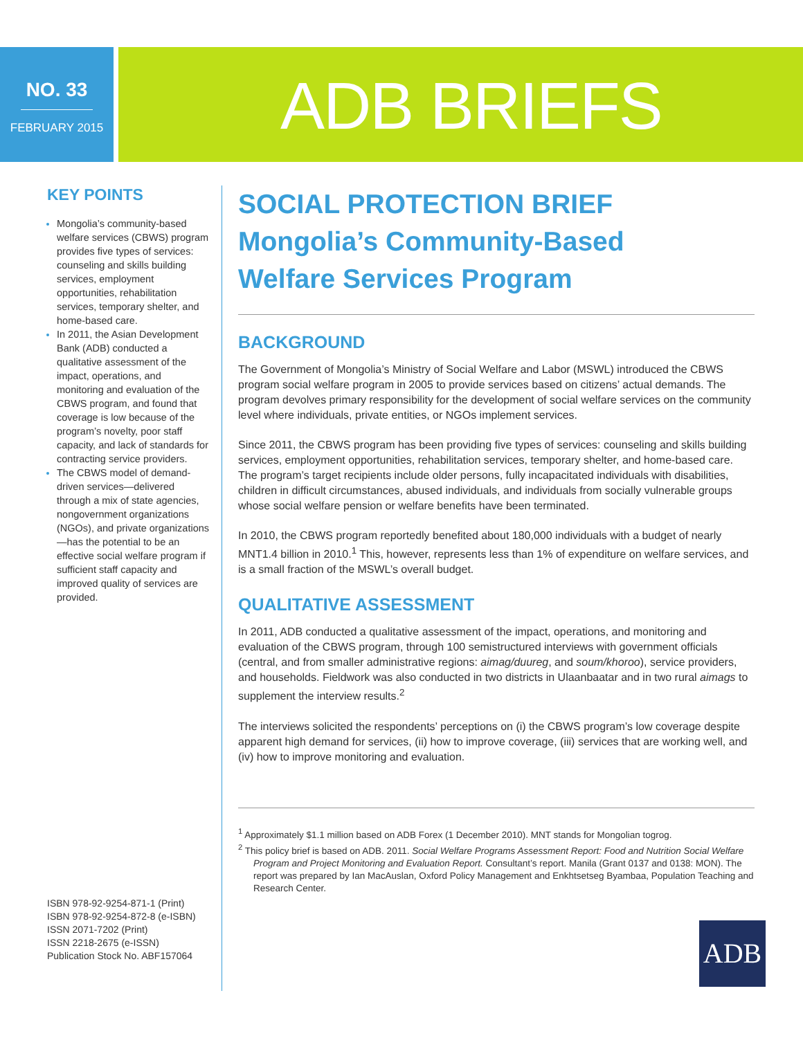NO. 33
FEBRUARY 2015
ADB BRIEFS
KEY POINTS
Mongolia’s community-based welfare services (CBWS) program provides five types of services: counseling and skills building services, employment opportunities, rehabilitation services, temporary shelter, and home-based care.
In 2011, the Asian Development Bank (ADB) conducted a qualitative assessment of the impact, operations, and monitoring and evaluation of the CBWS program, and found that coverage is low because of the program’s novelty, poor staff capacity, and lack of standards for contracting service providers.
The CBWS model of demand-driven services—delivered through a mix of state agencies, nongovernment organizations (NGOs), and private organizations—has the potential to be an effective social welfare program if sufficient staff capacity and improved quality of services are provided.
ISBN 978-92-9254-871-1 (Print)
ISBN 978-92-9254-872-8 (e-ISBN)
ISSN 2071-7202 (Print)
ISSN 2218-2675 (e-ISSN)
Publication Stock No. ABF157064
SOCIAL PROTECTION BRIEF
Mongolia’s Community-Based
Welfare Services Program
BACKGROUND
The Government of Mongolia’s Ministry of Social Welfare and Labor (MSWL) introduced the CBWS program social welfare program in 2005 to provide services based on citizens’ actual demands. The program devolves primary responsibility for the development of social welfare services on the community level where individuals, private entities, or NGOs implement services.
Since 2011, the CBWS program has been providing five types of services: counseling and skills building services, employment opportunities, rehabilitation services, temporary shelter, and home-based care. The program’s target recipients include older persons, fully incapacitated individuals with disabilities, children in difficult circumstances, abused individuals, and individuals from socially vulnerable groups whose social welfare pension or welfare benefits have been terminated.
In 2010, the CBWS program reportedly benefited about 180,000 individuals with a budget of nearly MNT1.4 billion in 2010.<sup>1</sup> This, however, represents less than 1% of expenditure on welfare services, and is a small fraction of the MSWL’s overall budget.
QUALITATIVE ASSESSMENT
In 2011, ADB conducted a qualitative assessment of the impact, operations, and monitoring and evaluation of the CBWS program, through 100 semistructured interviews with government officials (central, and from smaller administrative regions: aimag/duureg, and soum/khoroo), service providers, and households. Fieldwork was also conducted in two districts in Ulaanbaatar and in two rural aimags to supplement the interview results.<sup>2</sup>
The interviews solicited the respondents’ perceptions on (i) the CBWS program’s low coverage despite apparent high demand for services, (ii) how to improve coverage, (iii) services that are working well, and (iv) how to improve monitoring and evaluation.
<sup>1</sup> Approximately $1.1 million based on ADB Forex (1 December 2010). MNT stands for Mongolian togrog.
<sup>2</sup> This policy brief is based on ADB. 2011. Social Welfare Programs Assessment Report: Food and Nutrition Social Welfare Program and Project Monitoring and Evaluation Report. Consultant’s report. Manila (Grant 0137 and 0138: MON). The report was prepared by Ian MacAuslan, Oxford Policy Management and Enkhtsetseg Byambaa, Population Teaching and Research Center.
ADB